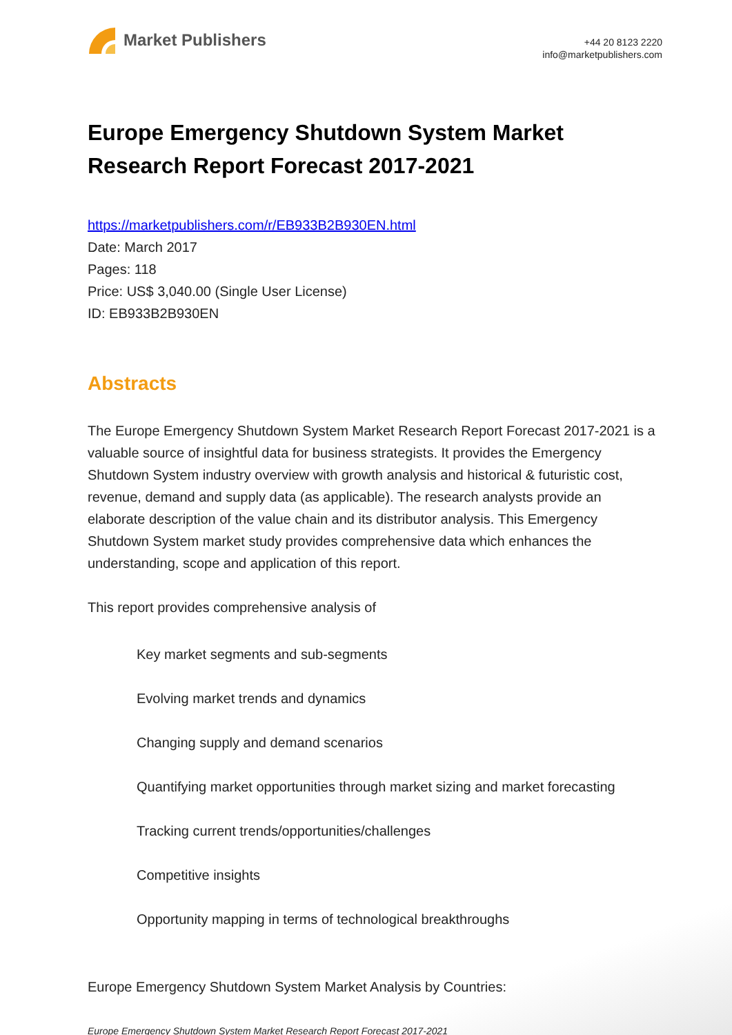Market Publishers
+44 20 8123 2220
info@marketpublishers.com
Europe Emergency Shutdown System Market Research Report Forecast 2017-2021
https://marketpublishers.com/r/EB933B2B930EN.html
Date: March 2017
Pages: 118
Price: US$ 3,040.00 (Single User License)
ID: EB933B2B930EN
Abstracts
The Europe Emergency Shutdown System Market Research Report Forecast 2017-2021 is a valuable source of insightful data for business strategists. It provides the Emergency Shutdown System industry overview with growth analysis and historical & futuristic cost, revenue, demand and supply data (as applicable). The research analysts provide an elaborate description of the value chain and its distributor analysis. This Emergency Shutdown System market study provides comprehensive data which enhances the understanding, scope and application of this report.
This report provides comprehensive analysis of
Key market segments and sub-segments
Evolving market trends and dynamics
Changing supply and demand scenarios
Quantifying market opportunities through market sizing and market forecasting
Tracking current trends/opportunities/challenges
Competitive insights
Opportunity mapping in terms of technological breakthroughs
Europe Emergency Shutdown System Market Analysis by Countries:
Europe Emergency Shutdown System Market Research Report Forecast 2017-2021